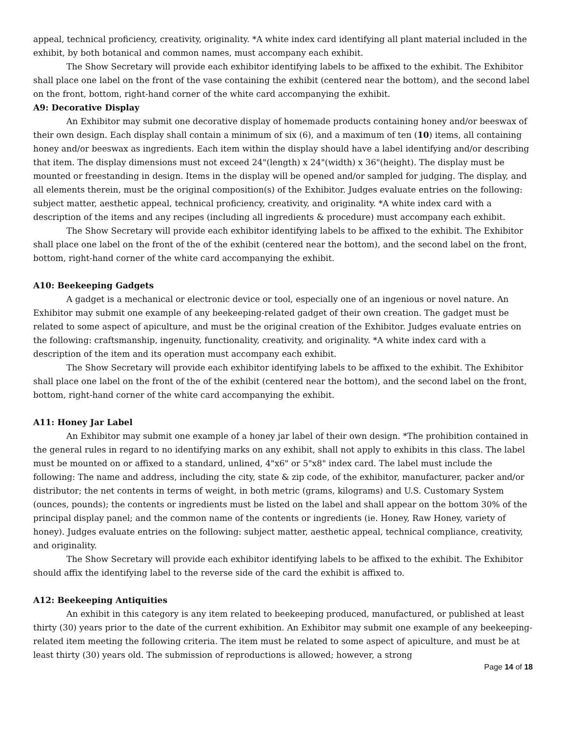appeal, technical proficiency, creativity, originality. *A white index card identifying all plant material included in the exhibit, by both botanical and common names, must accompany each exhibit.
The Show Secretary will provide each exhibitor identifying labels to be affixed to the exhibit. The Exhibitor shall place one label on the front of the vase containing the exhibit (centered near the bottom), and the second label on the front, bottom, right-hand corner of the white card accompanying the exhibit.
A9: Decorative Display
An Exhibitor may submit one decorative display of homemade products containing honey and/or beeswax of their own design. Each display shall contain a minimum of six (6), and a maximum of ten (10) items, all containing honey and/or beeswax as ingredients. Each item within the display should have a label identifying and/or describing that item. The display dimensions must not exceed 24"(length) x 24"(width) x 36"(height). The display must be mounted or freestanding in design. Items in the display will be opened and/or sampled for judging. The display, and all elements therein, must be the original composition(s) of the Exhibitor. Judges evaluate entries on the following: subject matter, aesthetic appeal, technical proficiency, creativity, and originality. *A white index card with a description of the items and any recipes (including all ingredients & procedure) must accompany each exhibit.
The Show Secretary will provide each exhibitor identifying labels to be affixed to the exhibit. The Exhibitor shall place one label on the front of the of the exhibit (centered near the bottom), and the second label on the front, bottom, right-hand corner of the white card accompanying the exhibit.
A10: Beekeeping Gadgets
A gadget is a mechanical or electronic device or tool, especially one of an ingenious or novel nature. An Exhibitor may submit one example of any beekeeping-related gadget of their own creation. The gadget must be related to some aspect of apiculture, and must be the original creation of the Exhibitor. Judges evaluate entries on the following: craftsmanship, ingenuity, functionality, creativity, and originality. *A white index card with a description of the item and its operation must accompany each exhibit.
The Show Secretary will provide each exhibitor identifying labels to be affixed to the exhibit. The Exhibitor shall place one label on the front of the of the exhibit (centered near the bottom), and the second label on the front, bottom, right-hand corner of the white card accompanying the exhibit.
A11: Honey Jar Label
An Exhibitor may submit one example of a honey jar label of their own design. *The prohibition contained in the general rules in regard to no identifying marks on any exhibit, shall not apply to exhibits in this class. The label must be mounted on or affixed to a standard, unlined, 4"x6" or 5"x8" index card. The label must include the following: The name and address, including the city, state & zip code, of the exhibitor, manufacturer, packer and/or distributor; the net contents in terms of weight, in both metric (grams, kilograms) and U.S. Customary System (ounces, pounds); the contents or ingredients must be listed on the label and shall appear on the bottom 30% of the principal display panel; and the common name of the contents or ingredients (ie. Honey, Raw Honey, variety of honey). Judges evaluate entries on the following: subject matter, aesthetic appeal, technical compliance, creativity, and originality.
The Show Secretary will provide each exhibitor identifying labels to be affixed to the exhibit. The Exhibitor should affix the identifying label to the reverse side of the card the exhibit is affixed to.
A12: Beekeeping Antiquities
An exhibit in this category is any item related to beekeeping produced, manufactured, or published at least thirty (30) years prior to the date of the current exhibition. An Exhibitor may submit one example of any beekeeping-related item meeting the following criteria. The item must be related to some aspect of apiculture, and must be at least thirty (30) years old. The submission of reproductions is allowed; however, a strong
Page 14 of 18